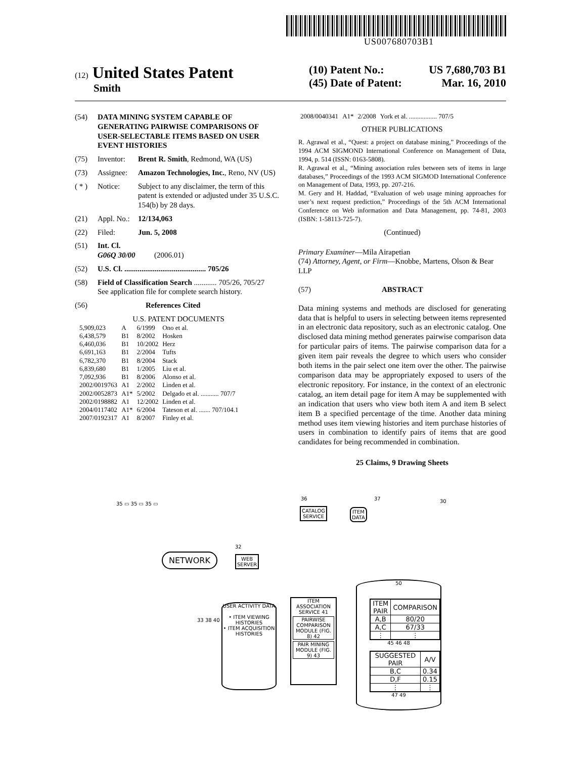US007680703B1
(12) United States Patent
Smith
(10) Patent No.: US 7,680,703 B1
(45) Date of Patent: Mar. 16, 2010
(54) DATA MINING SYSTEM CAPABLE OF GENERATING PAIRWISE COMPARISONS OF USER-SELECTABLE ITEMS BASED ON USER EVENT HISTORIES
(75) Inventor: Brent R. Smith, Redmond, WA (US)
(73) Assignee: Amazon Technologies, Inc., Reno, NV (US)
( * ) Notice: Subject to any disclaimer, the term of this patent is extended or adjusted under 35 U.S.C. 154(b) by 28 days.
(21) Appl. No.: 12/134,063
(22) Filed: Jun. 5, 2008
(51) Int. Cl.
G06Q 30/00 (2006.01)
(52) U.S. Cl. ........................................... 705/26
(58) Field of Classification Search ............ 705/26, 705/27
See application file for complete search history.
(56) References Cited
U.S. PATENT DOCUMENTS
| 5,909,023 | A | 6/1999 | Ono et al. |
| 6,438,579 | B1 | 8/2002 | Hosken |
| 6,460,036 | B1 | 10/2002 | Herz |
| 6,691,163 | B1 | 2/2004 | Tufts |
| 6,782,370 | B1 | 8/2004 | Stack |
| 6,839,680 | B1 | 1/2005 | Liu et al. |
| 7,092,936 | B1 | 8/2006 | Alonso et al. |
| 2002/0019763 | A1 | 2/2002 | Linden et al. |
| 2002/0052873 | A1* | 5/2002 | Delgado et al. ........... 707/7 |
| 2002/0198882 | A1 | 12/2002 | Linden et al. |
| 2004/0117402 | A1* | 6/2004 | Tateson et al. ....... 707/104.1 |
| 2007/0192317 | A1 | 8/2007 | Finley et al. |
| 2008/0040341 | A1* | 2/2008 | York et al. ................. 707/5 |
OTHER PUBLICATIONS
R. Agrawal et al., “Quest: a project on database mining,” Proceedings of the 1994 ACM SIGMOND International Conference on Management of Data, 1994, p. 514 (ISSN: 0163-5808).
R. Agrawal et al., “Mining association rules between sets of items in large databases,” Proceedings of the 1993 ACM SIGMOD International Conference on Management of Data, 1993, pp. 207-216.
M. Gery and H. Haddad, “Evaluation of web usage mining approaches for user’s next request prediction,” Proceedings of the 5th ACM International Conference on Web information and Data Management, pp. 74-81, 2003 (ISBN: 1-58113-725-7).
(Continued)
Primary Examiner—Mila Airapetian
(74) Attorney, Agent, or Firm—Knobbe, Martens, Olson & Bear LLP
(57) ABSTRACT
Data mining systems and methods are disclosed for generating data that is helpful to users in selecting between items represented in an electronic data repository, such as an electronic catalog. One disclosed data mining method generates pairwise comparison data for particular pairs of items. The pairwise comparison data for a given item pair reveals the degree to which users who consider both items in the pair select one item over the other. The pairwise comparison data may be appropriately exposed to users of the electronic repository. For instance, in the context of an electronic catalog, an item detail page for item A may be supplemented with an indication that users who view both item A and item B select item B a specified percentage of the time. Another data mining method uses item viewing histories and item purchase histories of users in combination to identify pairs of items that are good candidates for being recommended in combination.
25 Claims, 9 Drawing Sheets
35 ▭ 35 ▭ 35 ▭
NETWORK
WEB
SERVER
32
CATALOG
SERVICE
36
ITEM
DATA
37 30
USER ACTIVITY DATA
• ITEM VIEWING HISTORIES
• ITEM ACQUISITION HISTORIES
33 38 40
ITEM ASSOCIATION SERVICE 41
PAIRWISE COMPARISON MODULE (FIG. 8) 42
PAIR MINING MODULE (FIG. 9) 43
50
| ITEM PAIR | COMPARISON |
| A,B | 80/20 |
| A,C | 67/33 |
| ⋮ | ⋮ |
45 46 48
| SUGGESTED PAIR | A/V |
| B,C | 0.34 |
| D,F | 0.15 |
| ⋮ | ⋮ |
47 49